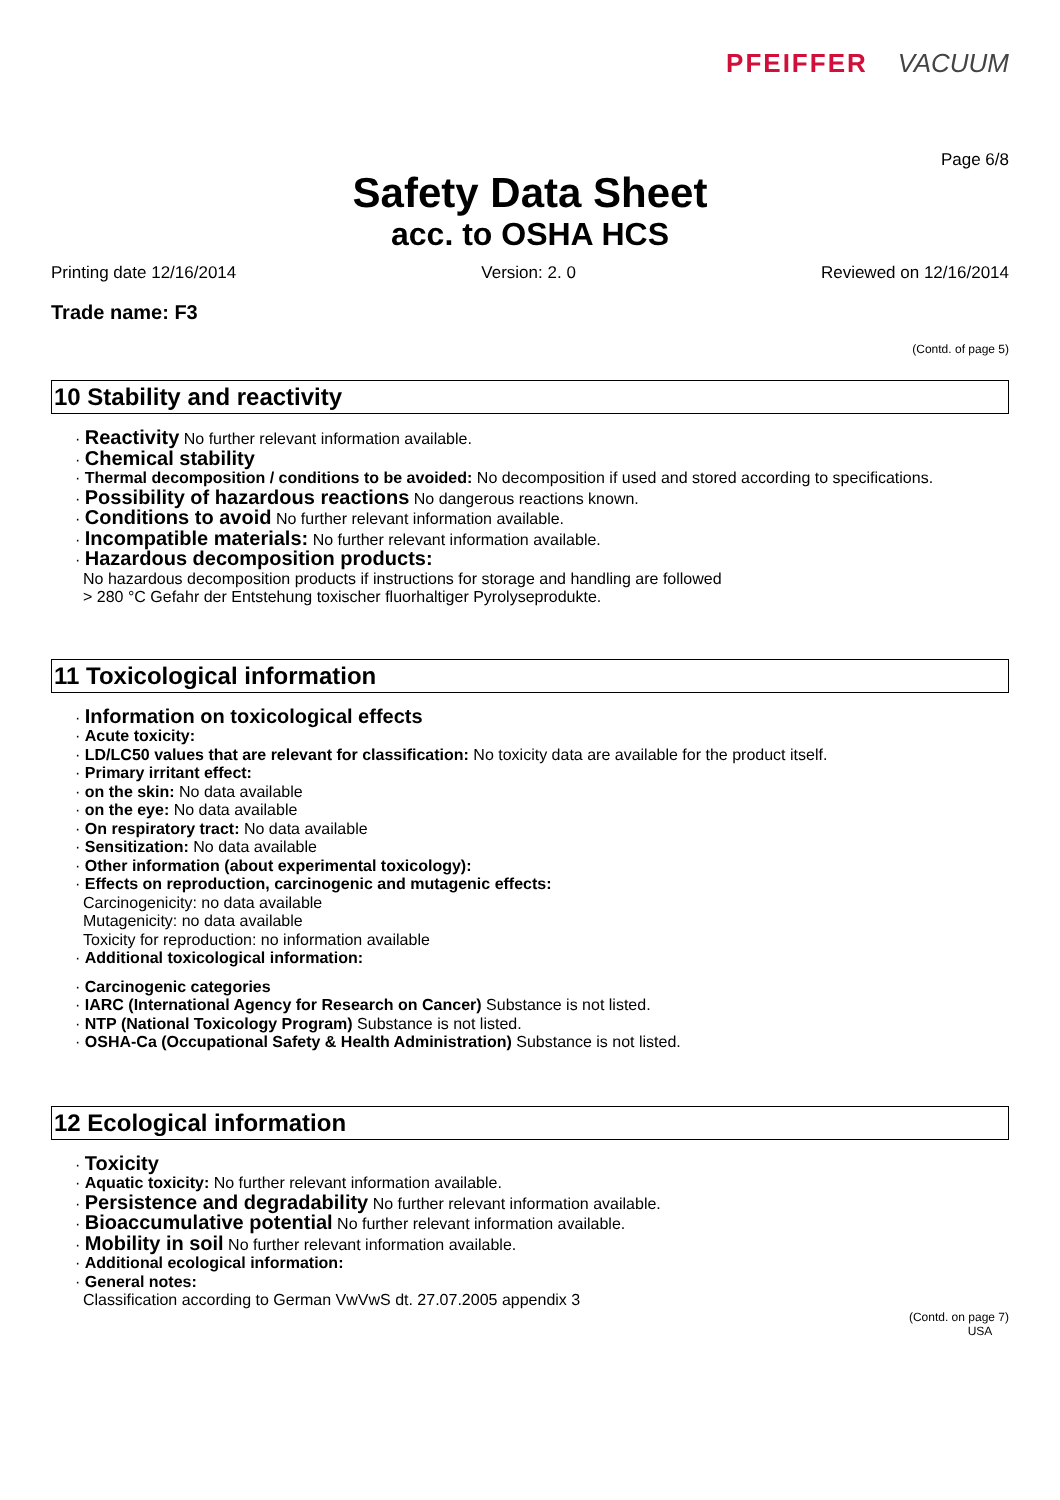PFEIFFER VACUUM
Page 6/8
Safety Data Sheet
acc. to OSHA HCS
Printing date 12/16/2014 Version: 2. 0 Reviewed on 12/16/2014
Trade name: F3
(Contd. of page 5)
10 Stability and reactivity
· Reactivity No further relevant information available.
· Chemical stability
· Thermal decomposition / conditions to be avoided: No decomposition if used and stored according to specifications.
· Possibility of hazardous reactions No dangerous reactions known.
· Conditions to avoid No further relevant information available.
· Incompatible materials: No further relevant information available.
· Hazardous decomposition products:
No hazardous decomposition products if instructions for storage and handling are followed
> 280 °C Gefahr der Entstehung toxischer fluorhaltiger Pyrolyseprodukte.
11 Toxicological information
· Information on toxicological effects
· Acute toxicity:
· LD/LC50 values that are relevant for classification: No toxicity data are available for the product itself.
· Primary irritant effect:
· on the skin: No data available
· on the eye: No data available
· On respiratory tract: No data available
· Sensitization: No data available
· Other information (about experimental toxicology):
· Effects on reproduction, carcinogenic and mutagenic effects:
Carcinogenicity: no data available
Mutagenicity: no data available
Toxicity for reproduction: no information available
· Additional toxicological information:
· Carcinogenic categories
· IARC (International Agency for Research on Cancer) Substance is not listed.
· NTP (National Toxicology Program) Substance is not listed.
· OSHA-Ca (Occupational Safety & Health Administration) Substance is not listed.
12 Ecological information
· Toxicity
· Aquatic toxicity: No further relevant information available.
· Persistence and degradability No further relevant information available.
· Bioaccumulative potential No further relevant information available.
· Mobility in soil No further relevant information available.
· Additional ecological information:
· General notes:
Classification according to German VwVwS dt. 27.07.2005 appendix 3
(Contd. on page 7)
USA